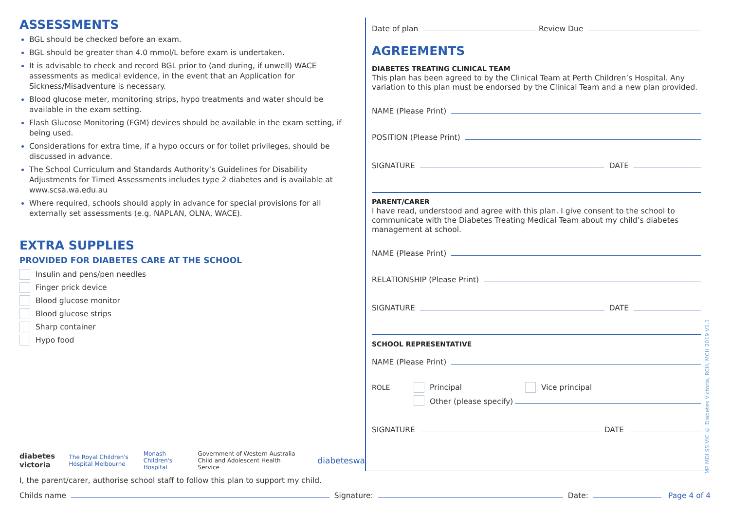ASSESSMENTS
BGL should be checked before an exam.
BGL should be greater than 4.0 mmol/L before exam is undertaken.
It is advisable to check and record BGL prior to (and during, if unwell) WACE assessments as medical evidence, in the event that an Application for Sickness/Misadventure is necessary.
Blood glucose meter, monitoring strips, hypo treatments and water should be available in the exam setting.
Flash Glucose Monitoring (FGM) devices should be available in the exam setting, if being used.
Considerations for extra time, if a hypo occurs or for toilet privileges, should be discussed in advance.
The School Curriculum and Standards Authority’s Guidelines for Disability Adjustments for Timed Assessments includes type 2 diabetes and is available at www.scsa.wa.edu.au
Where required, schools should apply in advance for special provisions for all externally set assessments (e.g. NAPLAN, OLNA, WACE).
EXTRA SUPPLIES
PROVIDED FOR DIABETES CARE AT THE SCHOOL
Insulin and pens/pen needles
Finger prick device
Blood glucose monitor
Blood glucose strips
Sharp container
Hypo food
diabetes victoria The Royal Children's Hospital Melbourne Monash Children's Hospital Government of Western Australia Child and Adolescent Health Service diabeteswa
Date of plan
Review Due
AGREEMENTS
DIABETES TREATING CLINICAL TEAM
This plan has been agreed to by the Clinical Team at Perth Children’s Hospital. Any variation to this plan must be endorsed by the Clinical Team and a new plan provided.
NAME (Please Print)
POSITION (Please Print)
SIGNATURE
DATE
PARENT/CARER
I have read, understood and agree with this plan. I give consent to the school to communicate with the Diabetes Treating Medical Team about my child’s diabetes management at school.
NAME (Please Print)
RELATIONSHIP (Please Print)
SIGNATURE
DATE
SCHOOL REPRESENTATIVE
NAME (Please Print)
ROLE Principal Vice principal
Other (please specify)
SIGNATURE
DATE
MP MDI SS VIC © Diabetes Victoria, RCH, MCH 2019 V1.1
I, the parent/carer, authorise school staff to follow this plan to support my child.
Childs name
Signature:
Date:
Page 4 of 4